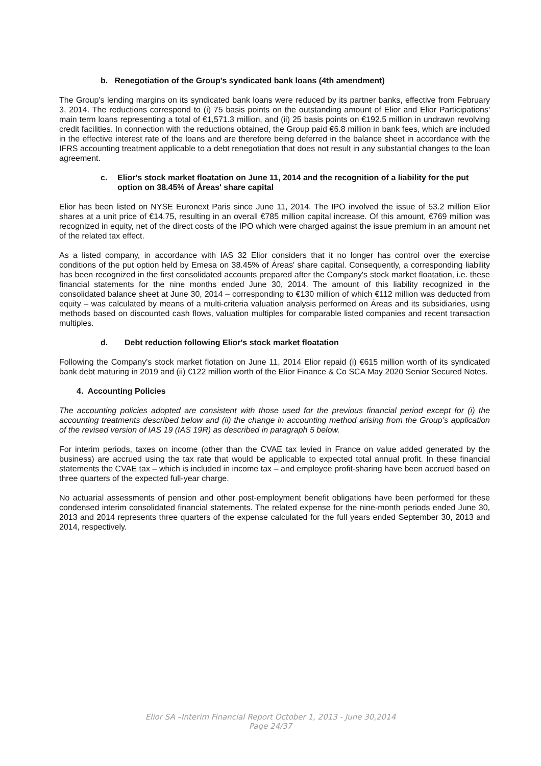b. Renegotiation of the Group's syndicated bank loans (4th amendment)
The Group’s lending margins on its syndicated bank loans were reduced by its partner banks, effective from February 3, 2014. The reductions correspond to (i) 75 basis points on the outstanding amount of Elior and Elior Participations' main term loans representing a total of €1,571.3 million, and (ii) 25 basis points on €192.5 million in undrawn revolving credit facilities. In connection with the reductions obtained, the Group paid €6.8 million in bank fees, which are included in the effective interest rate of the loans and are therefore being deferred in the balance sheet in accordance with the IFRS accounting treatment applicable to a debt renegotiation that does not result in any substantial changes to the loan agreement.
c. Elior's stock market floatation on June 11, 2014 and the recognition of a liability for the put option on 38.45% of Áreas' share capital
Elior has been listed on NYSE Euronext Paris since June 11, 2014. The IPO involved the issue of 53.2 million Elior shares at a unit price of €14.75, resulting in an overall €785 million capital increase. Of this amount, €769 million was recognized in equity, net of the direct costs of the IPO which were charged against the issue premium in an amount net of the related tax effect.
As a listed company, in accordance with IAS 32 Elior considers that it no longer has control over the exercise conditions of the put option held by Emesa on 38.45% of Áreas' share capital. Consequently, a corresponding liability has been recognized in the first consolidated accounts prepared after the Company's stock market floatation, i.e. these financial statements for the nine months ended June 30, 2014. The amount of this liability recognized in the consolidated balance sheet at June 30, 2014 – corresponding to €130 million of which €112 million was deducted from equity – was calculated by means of a multi-criteria valuation analysis performed on Áreas and its subsidiaries, using methods based on discounted cash flows, valuation multiples for comparable listed companies and recent transaction multiples.
d. Debt reduction following Elior's stock market floatation
Following the Company's stock market flotation on June 11, 2014 Elior repaid (i) €615 million worth of its syndicated bank debt maturing in 2019 and (ii) €122 million worth of the Elior Finance & Co SCA May 2020 Senior Secured Notes.
4. Accounting Policies
The accounting policies adopted are consistent with those used for the previous financial period except for (i) the accounting treatments described below and (ii) the change in accounting method arising from the Group’s application of the revised version of IAS 19 (IAS 19R) as described in paragraph 5 below.
For interim periods, taxes on income (other than the CVAE tax levied in France on value added generated by the business) are accrued using the tax rate that would be applicable to expected total annual profit. In these financial statements the CVAE tax – which is included in income tax – and employee profit-sharing have been accrued based on three quarters of the expected full-year charge.
No actuarial assessments of pension and other post-employment benefit obligations have been performed for these condensed interim consolidated financial statements. The related expense for the nine-month periods ended June 30, 2013 and 2014 represents three quarters of the expense calculated for the full years ended September 30, 2013 and 2014, respectively.
Elior SA –Interim Financial Report October 1, 2013 - June 30,2014
Page 24/37